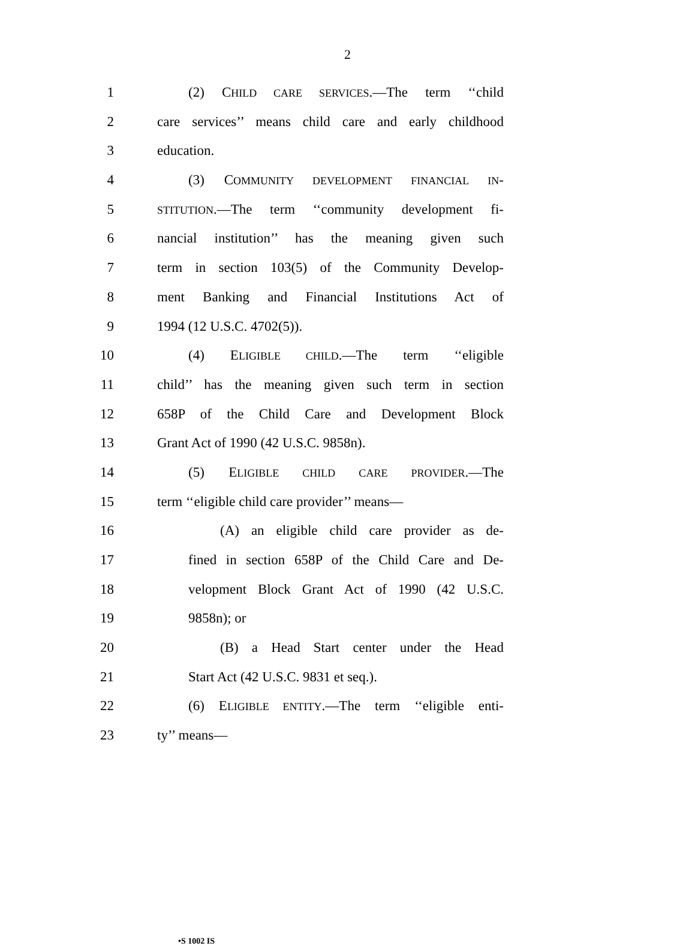2
1 (2) CHILD CARE SERVICES.—The term ‘‘child
2 care services’’ means child care and early childhood
3 education.
4 (3) COMMUNITY DEVELOPMENT FINANCIAL IN-
5 STITUTION.—The term ‘‘community development fi-
6 nancial institution’’ has the meaning given such
7 term in section 103(5) of the Community Develop-
8 ment Banking and Financial Institutions Act of
9 1994 (12 U.S.C. 4702(5)).
10 (4) ELIGIBLE CHILD.—The term ‘‘eligible
11 child’’ has the meaning given such term in section
12 658P of the Child Care and Development Block
13 Grant Act of 1990 (42 U.S.C. 9858n).
14 (5) ELIGIBLE CHILD CARE PROVIDER.—The
15 term ‘‘eligible child care provider’’ means—
16 (A) an eligible child care provider as de-
17 fined in section 658P of the Child Care and De-
18 velopment Block Grant Act of 1990 (42 U.S.C.
19 9858n); or
20 (B) a Head Start center under the Head
21 Start Act (42 U.S.C. 9831 et seq.).
22 (6) ELIGIBLE ENTITY.—The term ‘‘eligible enti-
23 ty’’ means—
•S 1002 IS